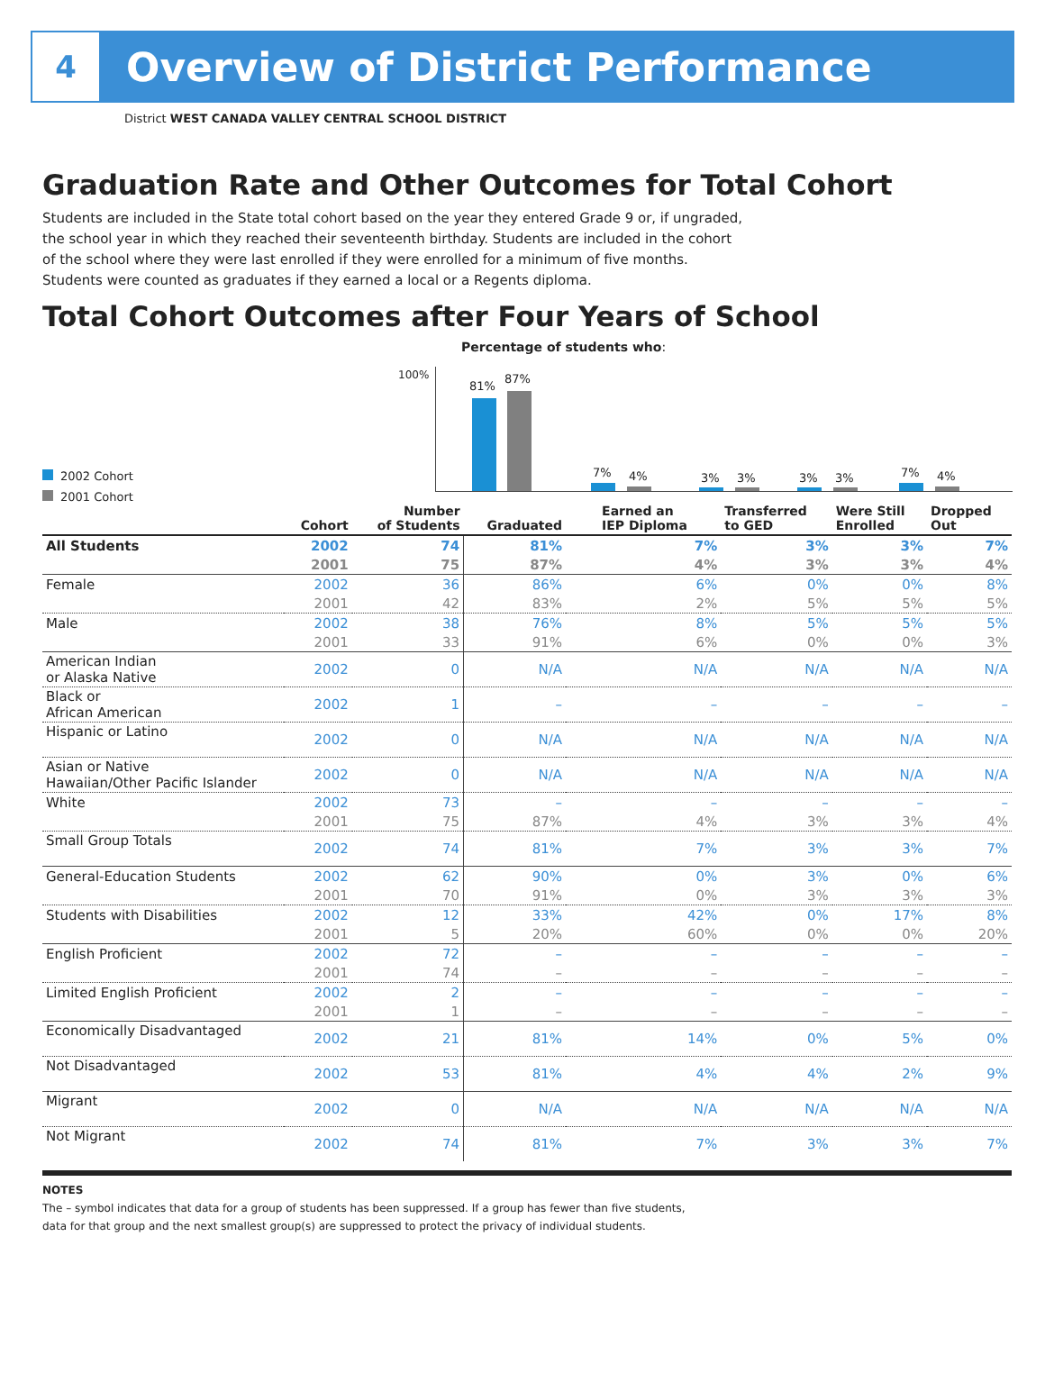4
Overview of District Performance
District WEST CANADA VALLEY CENTRAL SCHOOL DISTRICT
Graduation Rate and Other Outcomes for Total Cohort
Students are included in the State total cohort based on the year they entered Grade 9 or, if ungraded, the school year in which they reached their seventeenth birthday. Students are included in the cohort of the school where they were last enrolled if they were enrolled for a minimum of five months. Students were counted as graduates if they earned a local or a Regents diploma.
Total Cohort Outcomes after Four Years of School
Percentage of students who:
100%
2002 Cohort
2001 Cohort
81%
87%
7% 4% 3% 3% 3% 3% 7% 4%
| | Cohort | Number of Students | Graduated | Earned an IEP Diploma | Transferred to GED | Were Still Enrolled | Dropped Out |
| --- | --- | --- | --- | --- | --- | --- | --- |
| All Students | 2002 | 74 | 81% | 7% | 3% | 3% | 7% |
| | 2001 | 75 | 87% | 4% | 3% | 3% | 4% |
| Female | 2002 | 36 | 86% | 6% | 0% | 0% | 8% |
| | 2001 | 42 | 83% | 2% | 5% | 5% | 5% |
| Male | 2002 | 38 | 76% | 8% | 5% | 5% | 5% |
| | 2001 | 33 | 91% | 6% | 0% | 0% | 3% |
| American Indian or Alaska Native | 2002 | 0 | N/A | N/A | N/A | N/A | N/A |
| Black or African American | 2002 | 1 | – | – | – | – | – |
| Hispanic or Latino | 2002 | 0 | N/A | N/A | N/A | N/A | N/A |
| Asian or Native Hawaiian/Other Pacific Islander | 2002 | 0 | N/A | N/A | N/A | N/A | N/A |
| White | 2002 | 73 | – | – | – | – | – |
| | 2001 | 75 | 87% | 4% | 3% | 3% | 4% |
| Small Group Totals | 2002 | 74 | 81% | 7% | 3% | 3% | 7% |
| General-Education Students | 2002 | 62 | 90% | 0% | 3% | 0% | 6% |
| | 2001 | 70 | 91% | 0% | 3% | 3% | 3% |
| Students with Disabilities | 2002 | 12 | 33% | 42% | 0% | 17% | 8% |
| | 2001 | 5 | 20% | 60% | 0% | 0% | 20% |
| English Proficient | 2002 | 72 | – | – | – | – | – |
| | 2001 | 74 | – | – | – | – | – |
| Limited English Proficient | 2002 | 2 | – | – | – | – | – |
| | 2001 | 1 | – | – | – | – | – |
| Economically Disadvantaged | 2002 | 21 | 81% | 14% | 0% | 5% | 0% |
| Not Disadvantaged | 2002 | 53 | 81% | 4% | 4% | 2% | 9% |
| Migrant | 2002 | 0 | N/A | N/A | N/A | N/A | N/A |
| Not Migrant | 2002 | 74 | 81% | 7% | 3% | 3% | 7% |
NOTES
The – symbol indicates that data for a group of students has been suppressed. If a group has fewer than five students,
data for that group and the next smallest group(s) are suppressed to protect the privacy of individual students.